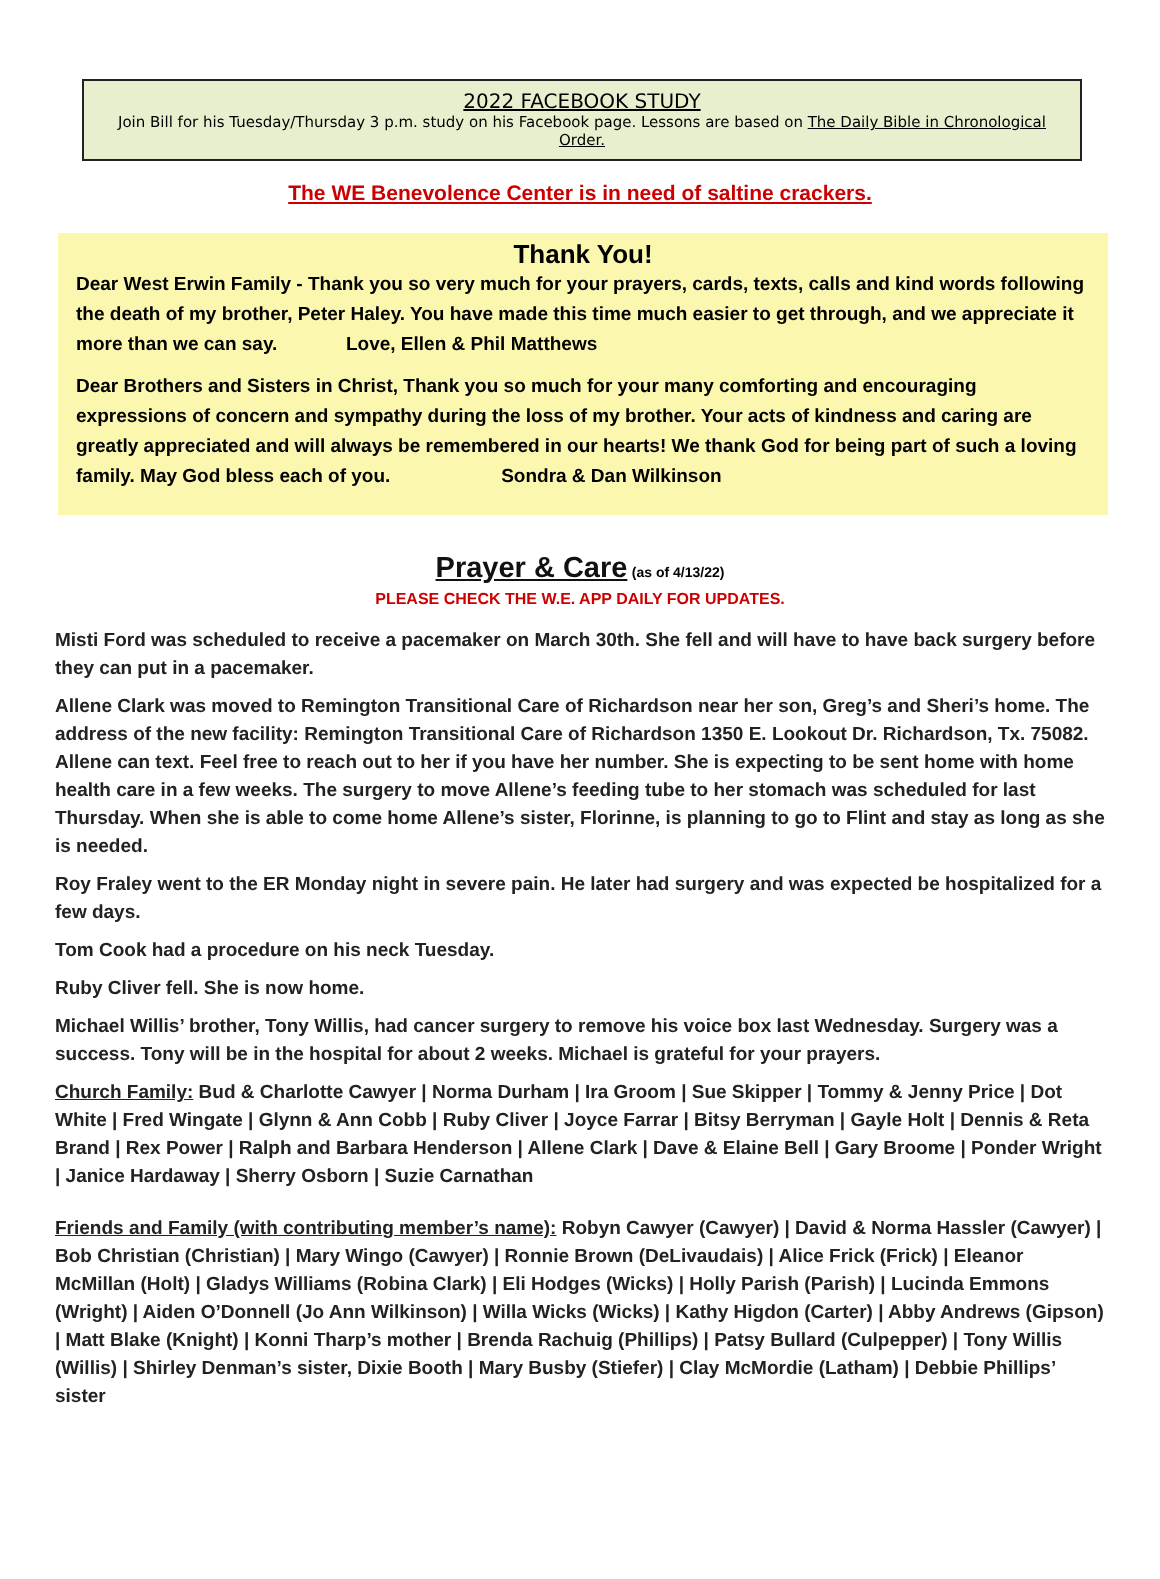2022 FACEBOOK STUDY
Join Bill for his Tuesday/Thursday 3 p.m. study on his Facebook page. Lessons are based on The Daily Bible in Chronological Order.
The WE Benevolence Center is in need of saltine crackers.
Thank You!
Dear West Erwin Family - Thank you so very much for your prayers, cards, texts, calls and kind words following the death of my brother, Peter Haley. You have made this time much easier to get through, and we appreciate it more than we can say. Love, Ellen & Phil Matthews
Dear Brothers and Sisters in Christ, Thank you so much for your many comforting and encouraging expressions of concern and sympathy during the loss of my brother. Your acts of kindness and caring are greatly appreciated and will always be remembered in our hearts! We thank God for being part of such a loving family. May God bless each of you. Sondra & Dan Wilkinson
Prayer & Care (as of 4/13/22)
PLEASE CHECK THE W.E. APP DAILY FOR UPDATES.
Misti Ford was scheduled to receive a pacemaker on March 30th. She fell and will have to have back surgery before they can put in a pacemaker.
Allene Clark was moved to Remington Transitional Care of Richardson near her son, Greg’s and Sheri’s home. The address of the new facility: Remington Transitional Care of Richardson 1350 E. Lookout Dr. Richardson, Tx. 75082. Allene can text. Feel free to reach out to her if you have her number. She is expecting to be sent home with home health care in a few weeks. The surgery to move Allene’s feeding tube to her stomach was scheduled for last Thursday. When she is able to come home Allene’s sister, Florinne, is planning to go to Flint and stay as long as she is needed.
Roy Fraley went to the ER Monday night in severe pain. He later had surgery and was expected be hospitalized for a few days.
Tom Cook had a procedure on his neck Tuesday.
Ruby Cliver fell. She is now home.
Michael Willis’ brother, Tony Willis, had cancer surgery to remove his voice box last Wednesday. Surgery was a success. Tony will be in the hospital for about 2 weeks. Michael is grateful for your prayers.
Church Family: Bud & Charlotte Cawyer | Norma Durham | Ira Groom | Sue Skipper | Tommy & Jenny Price | Dot White | Fred Wingate | Glynn & Ann Cobb | Ruby Cliver | Joyce Farrar | Bitsy Berryman | Gayle Holt | Dennis & Reta Brand | Rex Power | Ralph and Barbara Henderson | Allene Clark | Dave & Elaine Bell | Gary Broome | Ponder Wright | Janice Hardaway | Sherry Osborn | Suzie Carnathan
Friends and Family (with contributing member’s name): Robyn Cawyer (Cawyer) | David & Norma Hassler (Cawyer) | Bob Christian (Christian) | Mary Wingo (Cawyer) | Ronnie Brown (DeLivaudais) | Alice Frick (Frick) | Eleanor McMillan (Holt) | Gladys Williams (Robina Clark) | Eli Hodges (Wicks) | Holly Parish (Parish) | Lucinda Emmons (Wright) | Aiden O’Donnell (Jo Ann Wilkinson) | Willa Wicks (Wicks) | Kathy Higdon (Carter) | Abby Andrews (Gipson) | Matt Blake (Knight) | Konni Tharp’s mother | Brenda Rachuig (Phillips) | Patsy Bullard (Culpepper) | Tony Willis (Willis) | Shirley Denman’s sister, Dixie Booth | Mary Busby (Stiefer) | Clay McMordie (Latham) | Debbie Phillips’ sister